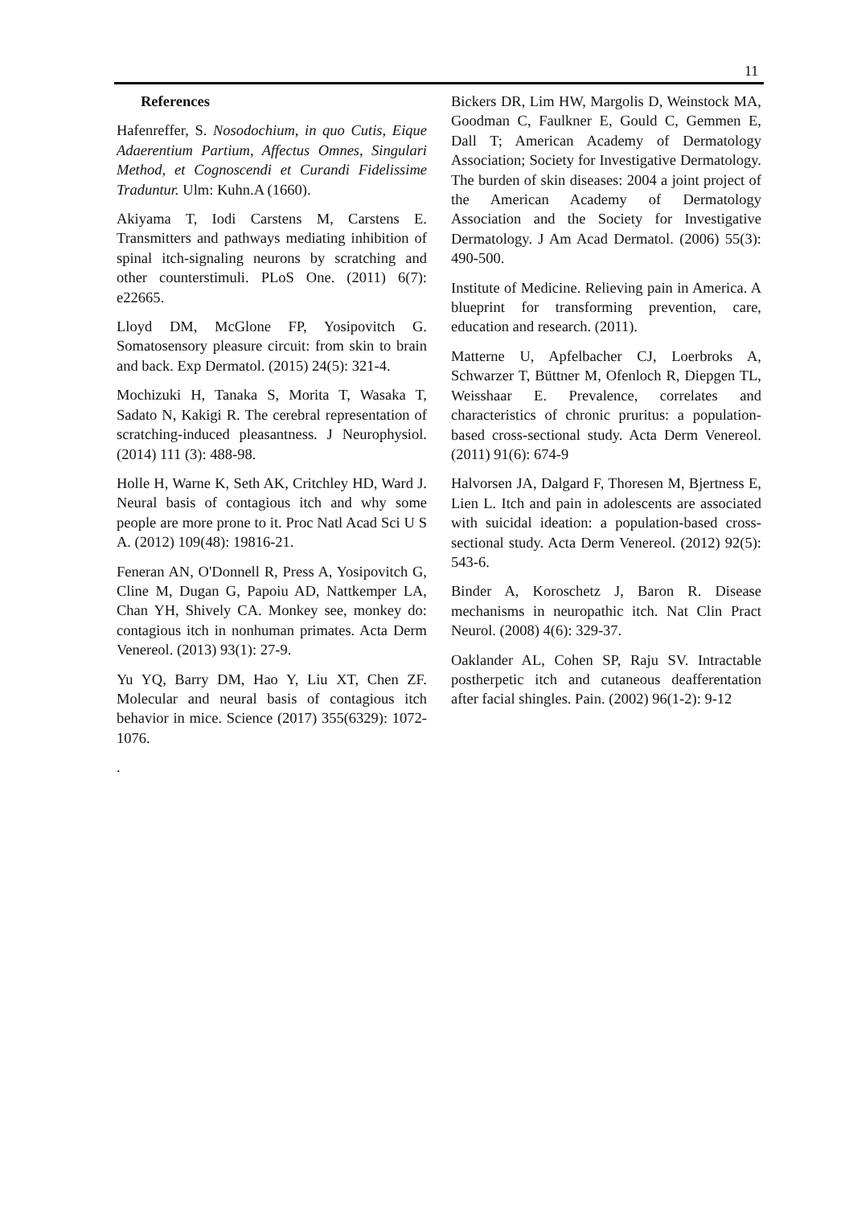11
References
Hafenreffer, S. Nosodochium, in quo Cutis, Eique Adaerentium Partium, Affectus Omnes, Singulari Method, et Cognoscendi et Curandi Fidelissime Traduntur. Ulm: Kuhn.A (1660).
Akiyama T, Iodi Carstens M, Carstens E. Transmitters and pathways mediating inhibition of spinal itch-signaling neurons by scratching and other counterstimuli. PLoS One. (2011) 6(7): e22665.
Lloyd DM, McGlone FP, Yosipovitch G. Somatosensory pleasure circuit: from skin to brain and back. Exp Dermatol. (2015) 24(5): 321-4.
Mochizuki H, Tanaka S, Morita T, Wasaka T, Sadato N, Kakigi R. The cerebral representation of scratching-induced pleasantness. J Neurophysiol. (2014) 111 (3): 488-98.
Holle H, Warne K, Seth AK, Critchley HD, Ward J. Neural basis of contagious itch and why some people are more prone to it. Proc Natl Acad Sci U S A. (2012) 109(48): 19816-21.
Feneran AN, O'Donnell R, Press A, Yosipovitch G, Cline M, Dugan G, Papoiu AD, Nattkemper LA, Chan YH, Shively CA. Monkey see, monkey do: contagious itch in nonhuman primates. Acta Derm Venereol. (2013) 93(1): 27-9.
Yu YQ, Barry DM, Hao Y, Liu XT, Chen ZF. Molecular and neural basis of contagious itch behavior in mice. Science (2017) 355(6329): 1072-1076.
.
Bickers DR, Lim HW, Margolis D, Weinstock MA, Goodman C, Faulkner E, Gould C, Gemmen E, Dall T; American Academy of Dermatology Association; Society for Investigative Dermatology. The burden of skin diseases: 2004 a joint project of the American Academy of Dermatology Association and the Society for Investigative Dermatology. J Am Acad Dermatol. (2006) 55(3): 490-500.
Institute of Medicine. Relieving pain in America. A blueprint for transforming prevention, care, education and research. (2011).
Matterne U, Apfelbacher CJ, Loerbroks A, Schwarzer T, Büttner M, Ofenloch R, Diepgen TL, Weisshaar E. Prevalence, correlates and characteristics of chronic pruritus: a population-based cross-sectional study. Acta Derm Venereol. (2011) 91(6): 674-9
Halvorsen JA, Dalgard F, Thoresen M, Bjertness E, Lien L. Itch and pain in adolescents are associated with suicidal ideation: a population-based cross-sectional study. Acta Derm Venereol. (2012) 92(5): 543-6.
Binder A, Koroschetz J, Baron R. Disease mechanisms in neuropathic itch. Nat Clin Pract Neurol. (2008) 4(6): 329-37.
Oaklander AL, Cohen SP, Raju SV. Intractable postherpetic itch and cutaneous deafferentation after facial shingles. Pain. (2002) 96(1-2): 9-12